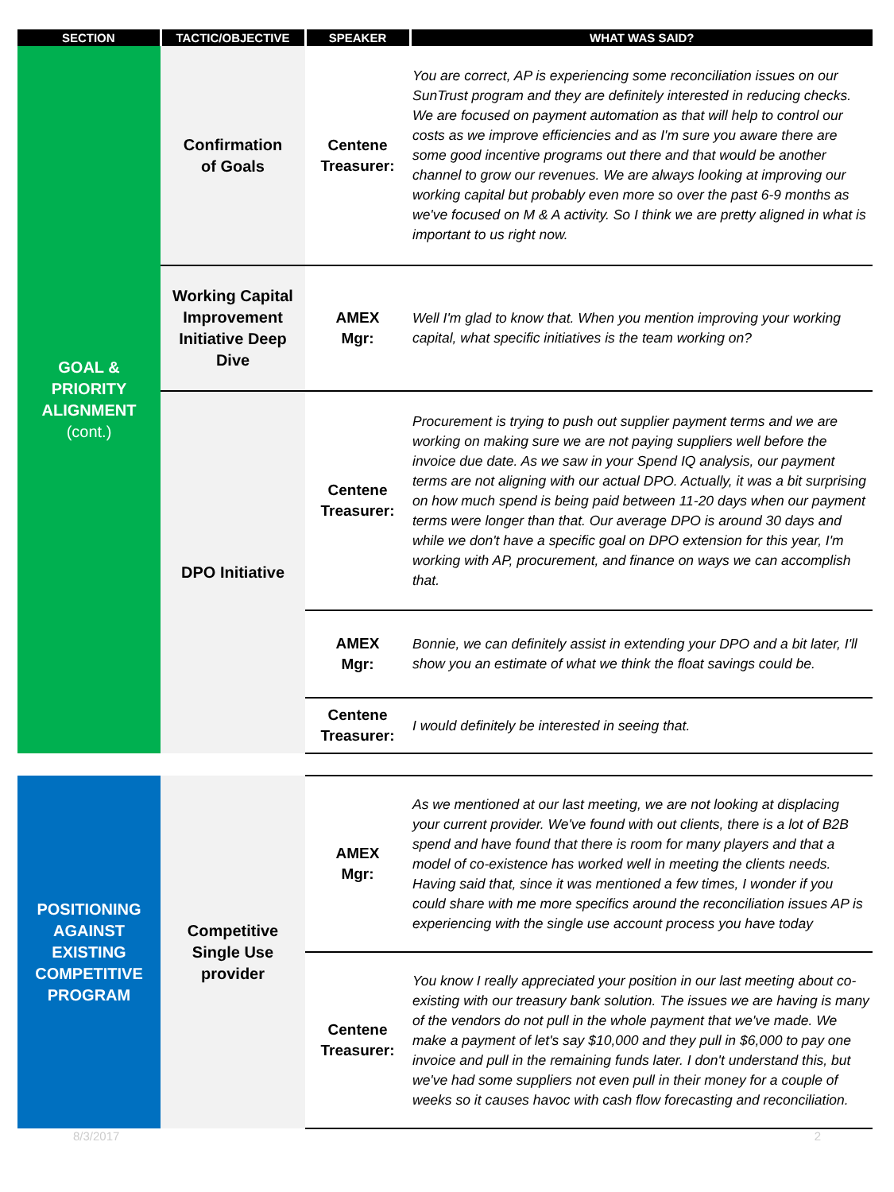| SECTION | TACTIC/OBJECTIVE | SPEAKER | WHAT WAS SAID? |
| --- | --- | --- | --- |
| GOAL & PRIORITY ALIGNMENT (cont.) | Confirmation of Goals | Centene Treasurer: | You are correct, AP is experiencing some reconciliation issues on our SunTrust program and they are definitely interested in reducing checks. We are focused on payment automation as that will help to control our costs as we improve efficiencies and as I'm sure you aware there are some good incentive programs out there and that would be another channel to grow our revenues. We are always looking at improving our working capital but probably even more so over the past 6-9 months as we've focused on M & A activity. So I think we are pretty aligned in what is important to us right now. |
| | Working Capital Improvement Initiative Deep Dive | AMEX Mgr: | Well I'm glad to know that. When you mention improving your working capital, what specific initiatives is the team working on? |
| | DPO Initiative | Centene Treasurer: | Procurement is trying to push out supplier payment terms and we are working on making sure we are not paying suppliers well before the invoice due date. As we saw in your Spend IQ analysis, our payment terms are not aligning with our actual DPO. Actually, it was a bit surprising on how much spend is being paid between 11-20 days when our payment terms were longer than that. Our average DPO is around 30 days and while we don't have a specific goal on DPO extension for this year, I'm working with AP, procurement, and finance on ways we can accomplish that. |
| | | AMEX Mgr: | Bonnie, we can definitely assist in extending your DPO and a bit later, I'll show you an estimate of what we think the float savings could be. |
| | | Centene Treasurer: | I would definitely be interested in seeing that. |
| POSITIONING AGAINST EXISTING COMPETITIVE PROGRAM | Competitive Single Use provider | AMEX Mgr: | As we mentioned at our last meeting, we are not looking at displacing your current provider. We've found with out clients, there is a lot of B2B spend and have found that there is room for many players and that a model of co-existence has worked well in meeting the clients needs. Having said that, since it was mentioned a few times, I wonder if you could share with me more specifics around the reconciliation issues AP is experiencing with the single use account process you have today |
| | | Centene Treasurer: | You know I really appreciated your position in our last meeting about co-existing with our treasury bank solution. The issues we are having is many of the vendors do not pull in the whole payment that we've made. We make a payment of let's say $10,000 and they pull in $6,000 to pay one invoice and pull in the remaining funds later. I don't understand this, but we've had some suppliers not even pull in their money for a couple of weeks so it causes havoc with cash flow forecasting and reconciliation. |
8/3/2017 2